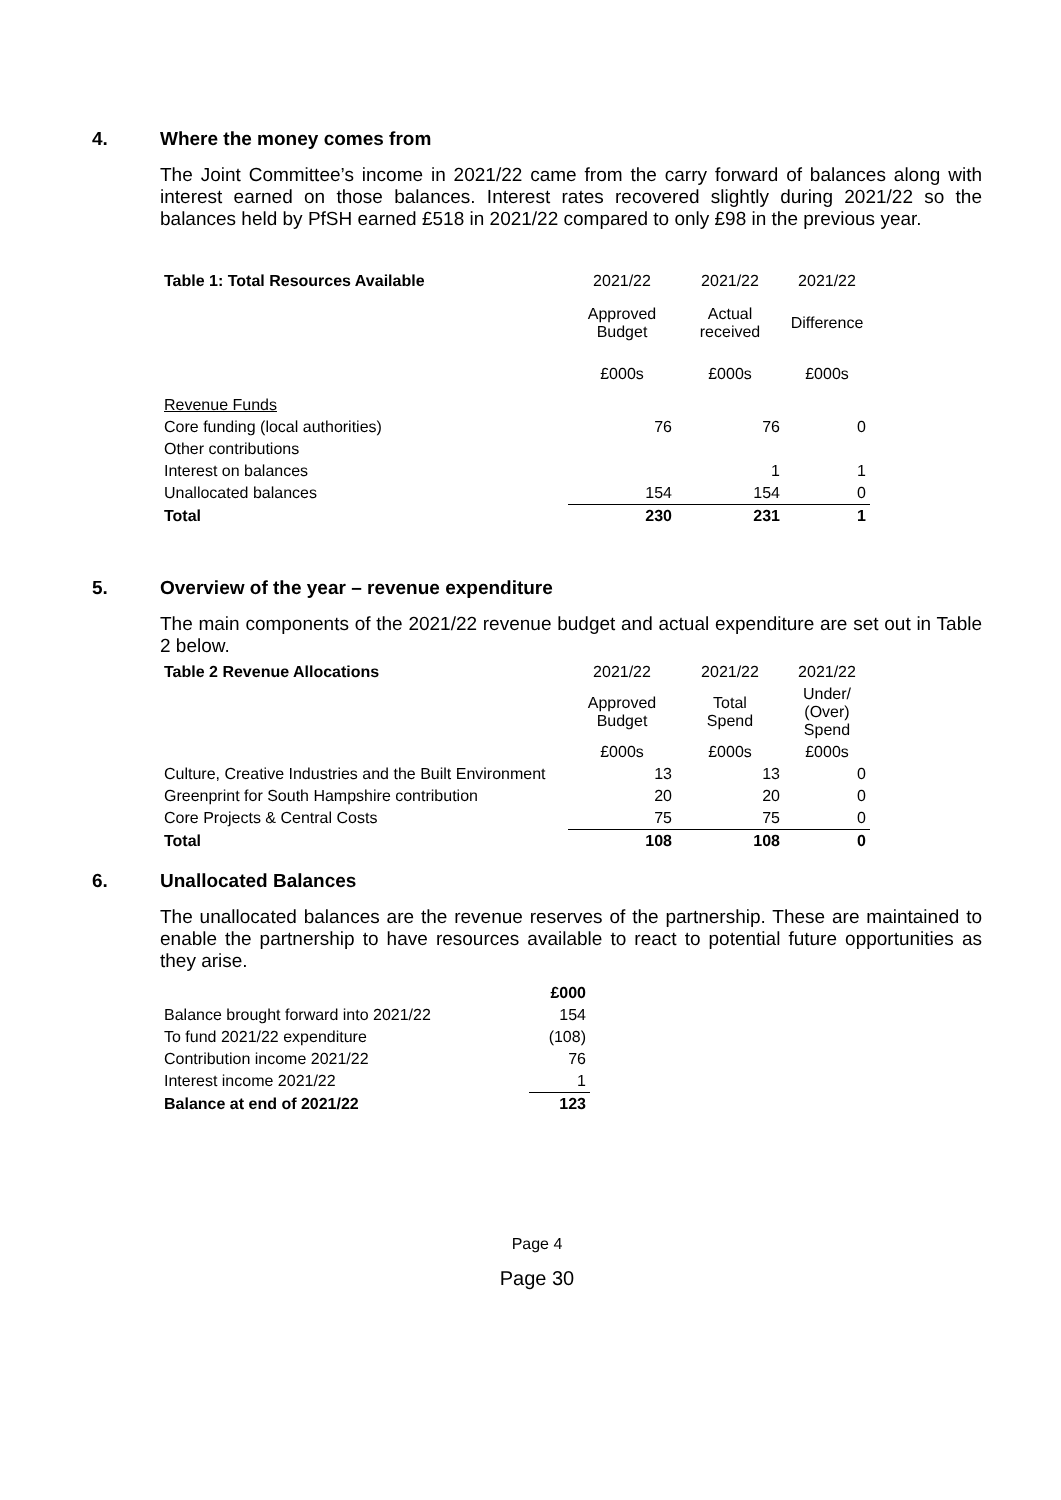4. Where the money comes from
The Joint Committee’s income in 2021/22 came from the carry forward of balances along with interest earned on those balances. Interest rates recovered slightly during 2021/22 so the balances held by PfSH earned £518 in 2021/22 compared to only £98 in the previous year.
| Table 1: Total Resources Available | 2021/22 | 2021/22 | 2021/22 |
| | Approved Budget | Actual received | Difference |
| | £000s | £000s | £000s |
| Revenue Funds | | | |
| Core funding (local authorities) | 76 | 76 | 0 |
| Other contributions | | | |
| Interest on balances | | 1 | 1 |
| Unallocated balances | 154 | 154 | 0 |
| Total | 230 | 231 | 1 |
5. Overview of the year – revenue expenditure
The main components of the 2021/22 revenue budget and actual expenditure are set out in Table 2 below.
| Table 2 Revenue Allocations | 2021/22 | 2021/22 | 2021/22 |
| | Approved Budget | Total Spend | Under/ (Over) Spend |
| | £000s | £000s | £000s |
| Culture, Creative Industries and the Built Environment | 13 | 13 | 0 |
| Greenprint for South Hampshire contribution | 20 | 20 | 0 |
| Core Projects & Central Costs | 75 | 75 | 0 |
| Total | 108 | 108 | 0 |
6. Unallocated Balances
The unallocated balances are the revenue reserves of the partnership. These are maintained to enable the partnership to have resources available to react to potential future opportunities as they arise.
| | £000 |
| Balance brought forward into 2021/22 | 154 |
| To fund 2021/22 expenditure | (108) |
| Contribution income 2021/22 | 76 |
| Interest income 2021/22 | 1 |
| Balance at end of 2021/22 | 123 |
Page 4
Page 30